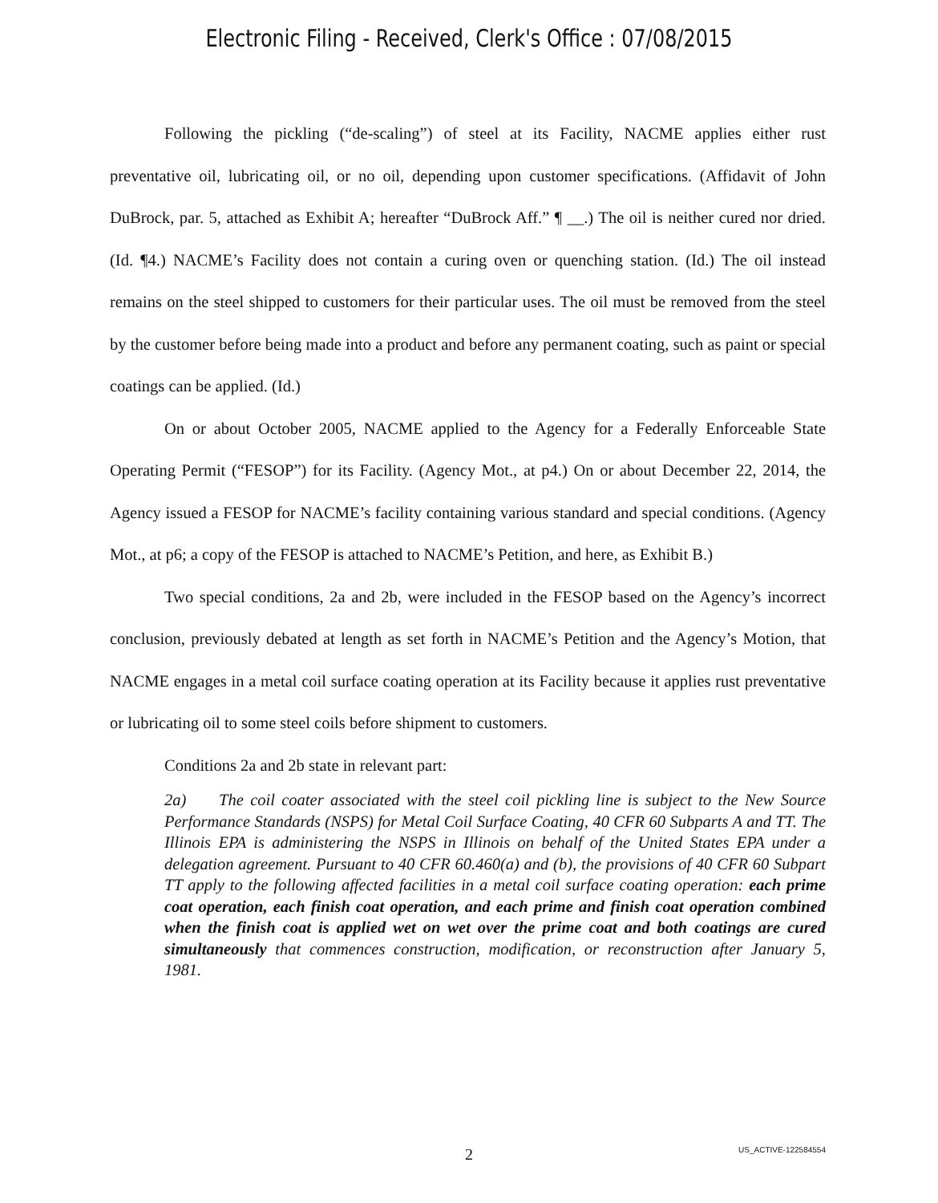Electronic Filing - Received, Clerk's Office : 07/08/2015
Following the pickling (“de-scaling”) of steel at its Facility, NACME applies either rust preventative oil, lubricating oil, or no oil, depending upon customer specifications. (Affidavit of John DuBrock, par. 5, attached as Exhibit A; hereafter “DuBrock Aff.” ¶ __.) The oil is neither cured nor dried. (Id. ¶4.) NACME’s Facility does not contain a curing oven or quenching station. (Id.) The oil instead remains on the steel shipped to customers for their particular uses. The oil must be removed from the steel by the customer before being made into a product and before any permanent coating, such as paint or special coatings can be applied. (Id.)
On or about October 2005, NACME applied to the Agency for a Federally Enforceable State Operating Permit (“FESOP”) for its Facility. (Agency Mot., at p4.) On or about December 22, 2014, the Agency issued a FESOP for NACME’s facility containing various standard and special conditions. (Agency Mot., at p6; a copy of the FESOP is attached to NACME’s Petition, and here, as Exhibit B.)
Two special conditions, 2a and 2b, were included in the FESOP based on the Agency’s incorrect conclusion, previously debated at length as set forth in NACME’s Petition and the Agency’s Motion, that NACME engages in a metal coil surface coating operation at its Facility because it applies rust preventative or lubricating oil to some steel coils before shipment to customers.
Conditions 2a and 2b state in relevant part:
2a) The coil coater associated with the steel coil pickling line is subject to the New Source Performance Standards (NSPS) for Metal Coil Surface Coating, 40 CFR 60 Subparts A and TT. The Illinois EPA is administering the NSPS in Illinois on behalf of the United States EPA under a delegation agreement. Pursuant to 40 CFR 60.460(a) and (b), the provisions of 40 CFR 60 Subpart TT apply to the following affected facilities in a metal coil surface coating operation: each prime coat operation, each finish coat operation, and each prime and finish coat operation combined when the finish coat is applied wet on wet over the prime coat and both coatings are cured simultaneously that commences construction, modification, or reconstruction after January 5, 1981.
2 US_ACTIVE-122584554